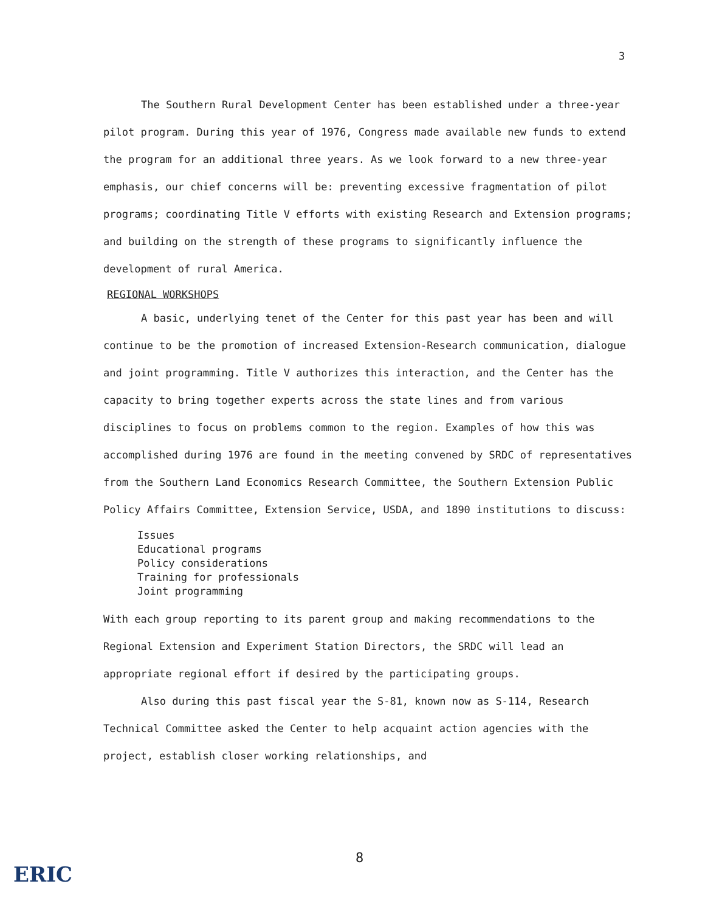3
The Southern Rural Development Center has been established under a three-year pilot program. During this year of 1976, Congress made available new funds to extend the program for an additional three years. As we look forward to a new three-year emphasis, our chief concerns will be: preventing excessive fragmentation of pilot programs; coordinating Title V efforts with existing Research and Extension programs; and building on the strength of these programs to significantly influence the development of rural America.
REGIONAL WORKSHOPS
A basic, underlying tenet of the Center for this past year has been and will continue to be the promotion of increased Extension-Research communication, dialogue and joint programming. Title V authorizes this interaction, and the Center has the capacity to bring together experts across the state lines and from various disciplines to focus on problems common to the region. Examples of how this was accomplished during 1976 are found in the meeting convened by SRDC of representatives from the Southern Land Economics Research Committee, the Southern Extension Public Policy Affairs Committee, Extension Service, USDA, and 1890 institutions to discuss:
Issues
Educational programs
Policy considerations
Training for professionals
Joint programming
With each group reporting to its parent group and making recommendations to the Regional Extension and Experiment Station Directors, the SRDC will lead an appropriate regional effort if desired by the participating groups.
Also during this past fiscal year the S-81, known now as S-114, Research Technical Committee asked the Center to help acquaint action agencies with the project, establish closer working relationships, and
8
ERIC